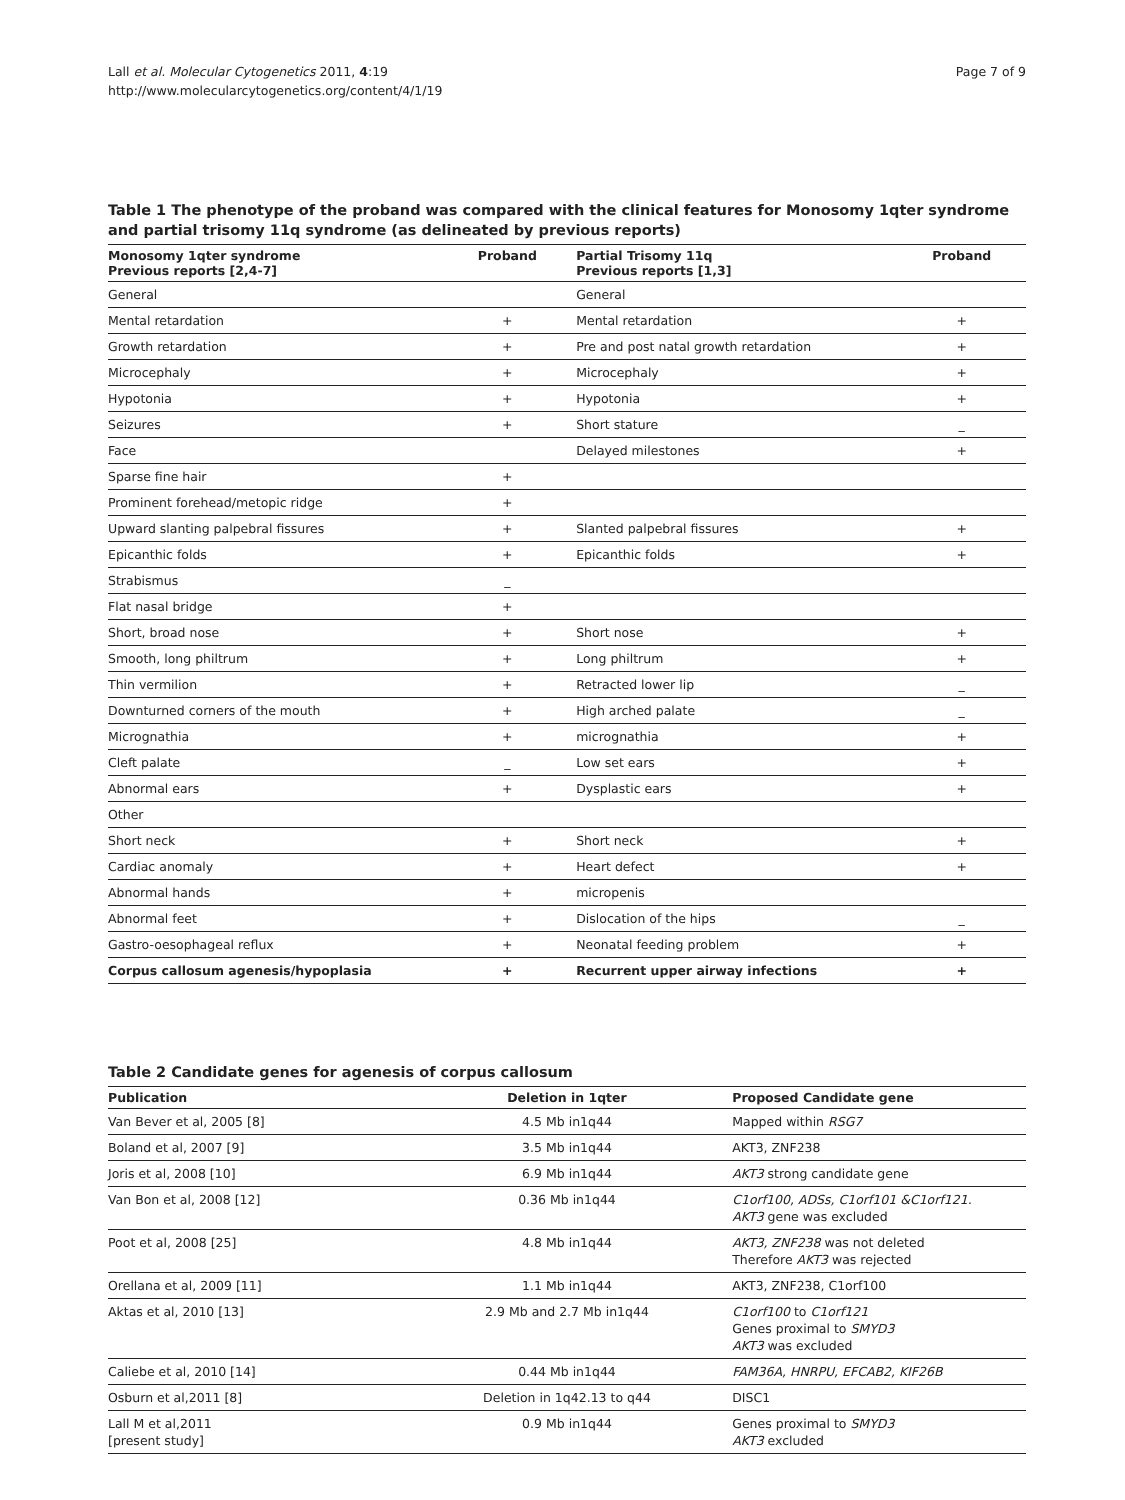Lall et al. Molecular Cytogenetics 2011, 4:19
http://www.molecularcytogenetics.org/content/4/1/19
Page 7 of 9
Table 1 The phenotype of the proband was compared with the clinical features for Monosomy 1qter syndrome and partial trisomy 11q syndrome (as delineated by previous reports)
| Monosomy 1qter syndrome Previous reports [2,4-7] | Proband | Partial Trisomy 11q Previous reports [1,3] | Proband |
| --- | --- | --- | --- |
| General | | General | |
| Mental retardation | + | Mental retardation | + |
| Growth retardation | + | Pre and post natal growth retardation | + |
| Microcephaly | + | Microcephaly | + |
| Hypotonia | + | Hypotonia | + |
| Seizures | + | Short stature | _ |
| Face | | Delayed milestones | + |
| Sparse fine hair | + | | |
| Prominent forehead/metopic ridge | + | | |
| Upward slanting palpebral fissures | + | Slanted palpebral fissures | + |
| Epicanthic folds | + | Epicanthic folds | + |
| Strabismus | _ | | |
| Flat nasal bridge | + | | |
| Short, broad nose | + | Short nose | + |
| Smooth, long philtrum | + | Long philtrum | + |
| Thin vermilion | + | Retracted lower lip | _ |
| Downturned corners of the mouth | + | High arched palate | _ |
| Micrognathia | + | micrognathia | + |
| Cleft palate | _ | Low set ears | + |
| Abnormal ears | + | Dysplastic ears | + |
| Other | | | |
| Short neck | + | Short neck | + |
| Cardiac anomaly | + | Heart defect | + |
| Abnormal hands | + | micropenis | |
| Abnormal feet | + | Dislocation of the hips | _ |
| Gastro-oesophageal reflux | + | Neonatal feeding problem | + |
| Corpus callosum agenesis/hypoplasia | + | Recurrent upper airway infections | + |
Table 2 Candidate genes for agenesis of corpus callosum
| Publication | Deletion in 1qter | Proposed Candidate gene |
| --- | --- | --- |
| Van Bever et al, 2005 [8] | 4.5 Mb in1q44 | Mapped within RSG7 |
| Boland et al, 2007 [9] | 3.5 Mb in1q44 | AKT3, ZNF238 |
| Joris et al, 2008 [10] | 6.9 Mb in1q44 | AKT3 strong candidate gene |
| Van Bon et al, 2008 [12] | 0.36 Mb in1q44 | C1orf100, ADSs, C1orf101 &C1orf121. AKT3 gene was excluded |
| Poot et al, 2008 [25] | 4.8 Mb in1q44 | AKT3, ZNF238 was not deleted Therefore AKT3 was rejected |
| Orellana et al, 2009 [11] | 1.1 Mb in1q44 | AKT3, ZNF238, C1orf100 |
| Aktas et al, 2010 [13] | 2.9 Mb and 2.7 Mb in1q44 | C1orf100 to C1orf121 Genes proximal to SMYD3 AKT3 was excluded |
| Caliebe et al, 2010 [14] | 0.44 Mb in1q44 | FAM36A, HNRPU, EFCAB2, KIF26B |
| Osburn et al,2011 [8] | Deletion in 1q42.13 to q44 | DISC1 |
| Lall M et al,2011 [present study] | 0.9 Mb in1q44 | Genes proximal to SMYD3 AKT3 excluded |